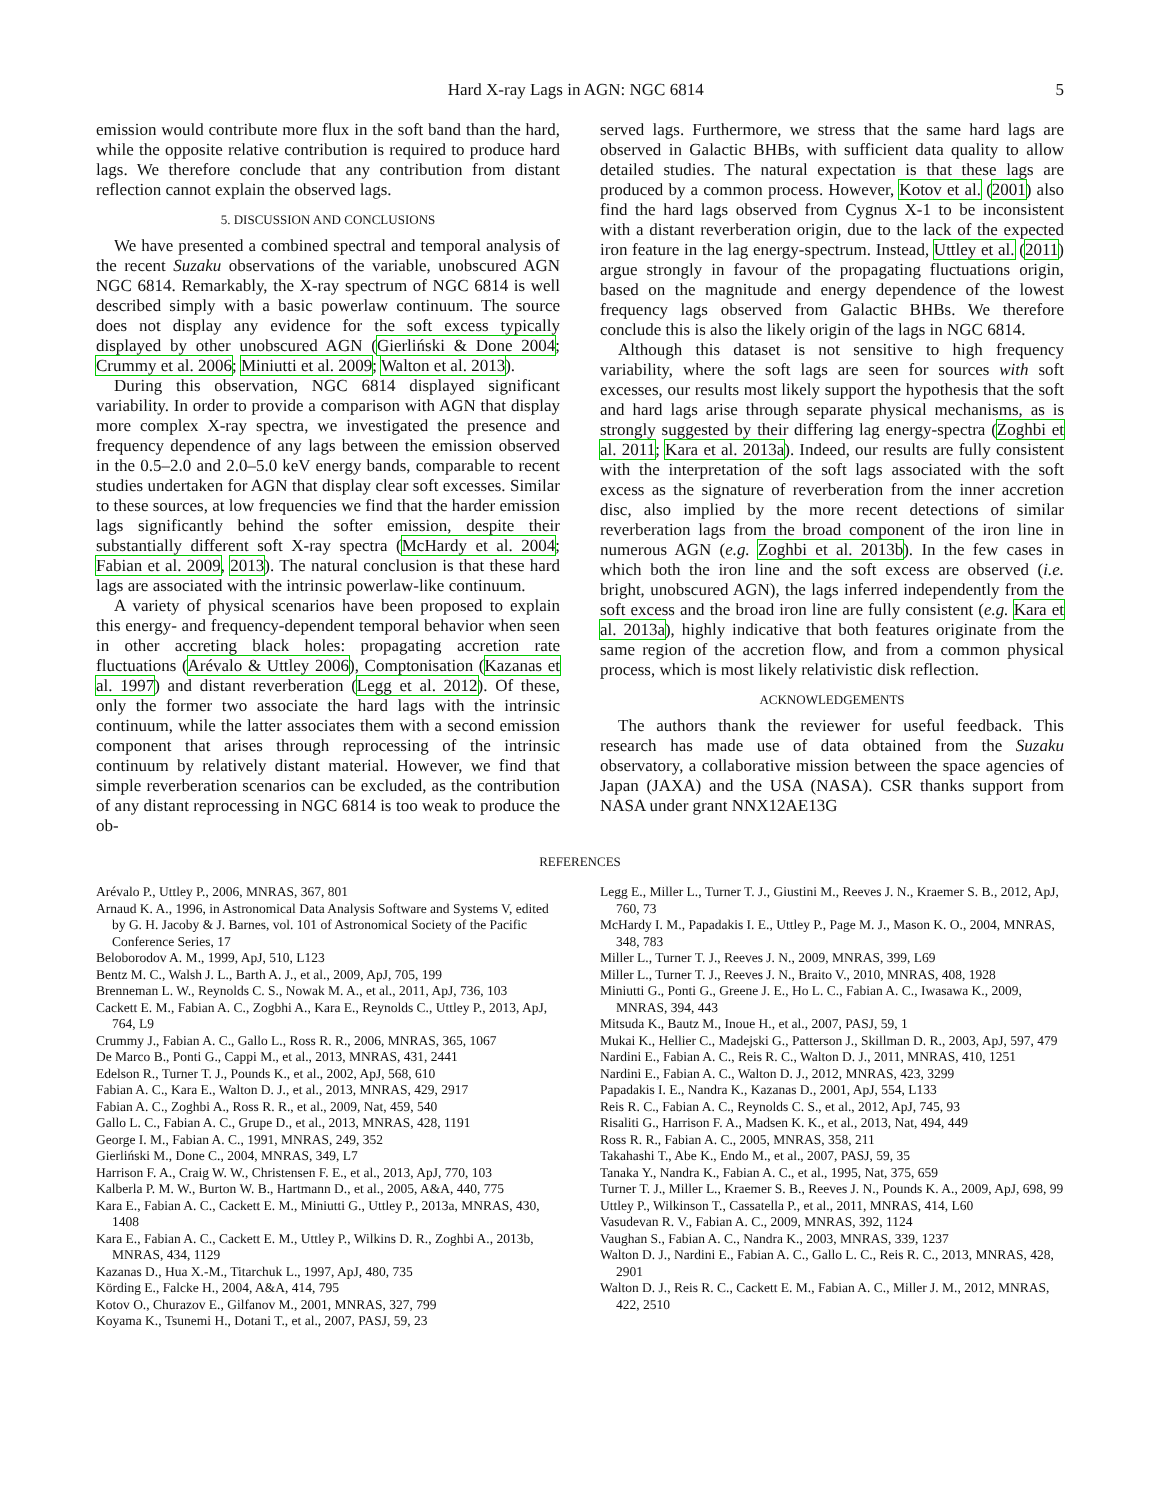Hard X-ray Lags in AGN: NGC 6814 5
emission would contribute more flux in the soft band than the hard, while the opposite relative contribution is required to produce hard lags. We therefore conclude that any contribution from distant reflection cannot explain the observed lags.
5. DISCUSSION AND CONCLUSIONS
We have presented a combined spectral and temporal analysis of the recent Suzaku observations of the variable, unobscured AGN NGC 6814. Remarkably, the X-ray spectrum of NGC 6814 is well described simply with a basic powerlaw continuum. The source does not display any evidence for the soft excess typically displayed by other unobscured AGN (Gierliński & Done 2004; Crummy et al. 2006; Miniutti et al. 2009; Walton et al. 2013).
During this observation, NGC 6814 displayed significant variability. In order to provide a comparison with AGN that display more complex X-ray spectra, we investigated the presence and frequency dependence of any lags between the emission observed in the 0.5–2.0 and 2.0–5.0 keV energy bands, comparable to recent studies undertaken for AGN that display clear soft excesses. Similar to these sources, at low frequencies we find that the harder emission lags significantly behind the softer emission, despite their substantially different soft X-ray spectra (McHardy et al. 2004; Fabian et al. 2009, 2013). The natural conclusion is that these hard lags are associated with the intrinsic powerlaw-like continuum.
A variety of physical scenarios have been proposed to explain this energy- and frequency-dependent temporal behavior when seen in other accreting black holes: propagating accretion rate fluctuations (Arévalo & Uttley 2006), Comptonisation (Kazanas et al. 1997) and distant reverberation (Legg et al. 2012). Of these, only the former two associate the hard lags with the intrinsic continuum, while the latter associates them with a second emission component that arises through reprocessing of the intrinsic continuum by relatively distant material. However, we find that simple reverberation scenarios can be excluded, as the contribution of any distant reprocessing in NGC 6814 is too weak to produce the ob-
served lags. Furthermore, we stress that the same hard lags are observed in Galactic BHBs, with sufficient data quality to allow detailed studies. The natural expectation is that these lags are produced by a common process. However, Kotov et al. (2001) also find the hard lags observed from Cygnus X-1 to be inconsistent with a distant reverberation origin, due to the lack of the expected iron feature in the lag energy-spectrum. Instead, Uttley et al. (2011) argue strongly in favour of the propagating fluctuations origin, based on the magnitude and energy dependence of the lowest frequency lags observed from Galactic BHBs. We therefore conclude this is also the likely origin of the lags in NGC 6814.
Although this dataset is not sensitive to high frequency variability, where the soft lags are seen for sources with soft excesses, our results most likely support the hypothesis that the soft and hard lags arise through separate physical mechanisms, as is strongly suggested by their differing lag energy-spectra (Zoghbi et al. 2011; Kara et al. 2013a). Indeed, our results are fully consistent with the interpretation of the soft lags associated with the soft excess as the signature of reverberation from the inner accretion disc, also implied by the more recent detections of similar reverberation lags from the broad component of the iron line in numerous AGN (e.g. Zoghbi et al. 2013b). In the few cases in which both the iron line and the soft excess are observed (i.e. bright, unobscured AGN), the lags inferred independently from the soft excess and the broad iron line are fully consistent (e.g. Kara et al. 2013a), highly indicative that both features originate from the same region of the accretion flow, and from a common physical process, which is most likely relativistic disk reflection.
ACKNOWLEDGEMENTS
The authors thank the reviewer for useful feedback. This research has made use of data obtained from the Suzaku observatory, a collaborative mission between the space agencies of Japan (JAXA) and the USA (NASA). CSR thanks support from NASA under grant NNX12AE13G
REFERENCES
Arévalo P., Uttley P., 2006, MNRAS, 367, 801
Arnaud K. A., 1996, in Astronomical Data Analysis Software and Systems V, edited by G. H. Jacoby & J. Barnes, vol. 101 of Astronomical Society of the Pacific Conference Series, 17
Beloborodov A. M., 1999, ApJ, 510, L123
Bentz M. C., Walsh J. L., Barth A. J., et al., 2009, ApJ, 705, 199
Brenneman L. W., Reynolds C. S., Nowak M. A., et al., 2011, ApJ, 736, 103
Cackett E. M., Fabian A. C., Zogbhi A., Kara E., Reynolds C., Uttley P., 2013, ApJ, 764, L9
Crummy J., Fabian A. C., Gallo L., Ross R. R., 2006, MNRAS, 365, 1067
De Marco B., Ponti G., Cappi M., et al., 2013, MNRAS, 431, 2441
Edelson R., Turner T. J., Pounds K., et al., 2002, ApJ, 568, 610
Fabian A. C., Kara E., Walton D. J., et al., 2013, MNRAS, 429, 2917
Fabian A. C., Zoghbi A., Ross R. R., et al., 2009, Nat, 459, 540
Gallo L. C., Fabian A. C., Grupe D., et al., 2013, MNRAS, 428, 1191
George I. M., Fabian A. C., 1991, MNRAS, 249, 352
Gierliński M., Done C., 2004, MNRAS, 349, L7
Harrison F. A., Craig W. W., Christensen F. E., et al., 2013, ApJ, 770, 103
Kalberla P. M. W., Burton W. B., Hartmann D., et al., 2005, A&A, 440, 775
Kara E., Fabian A. C., Cackett E. M., Miniutti G., Uttley P., 2013a, MNRAS, 430, 1408
Kara E., Fabian A. C., Cackett E. M., Uttley P., Wilkins D. R., Zoghbi A., 2013b, MNRAS, 434, 1129
Kazanas D., Hua X.-M., Titarchuk L., 1997, ApJ, 480, 735
Körding E., Falcke H., 2004, A&A, 414, 795
Kotov O., Churazov E., Gilfanov M., 2001, MNRAS, 327, 799
Koyama K., Tsunemi H., Dotani T., et al., 2007, PASJ, 59, 23
Legg E., Miller L., Turner T. J., Giustini M., Reeves J. N., Kraemer S. B., 2012, ApJ, 760, 73
McHardy I. M., Papadakis I. E., Uttley P., Page M. J., Mason K. O., 2004, MNRAS, 348, 783
Miller L., Turner T. J., Reeves J. N., 2009, MNRAS, 399, L69
Miller L., Turner T. J., Reeves J. N., Braito V., 2010, MNRAS, 408, 1928
Miniutti G., Ponti G., Greene J. E., Ho L. C., Fabian A. C., Iwasawa K., 2009, MNRAS, 394, 443
Mitsuda K., Bautz M., Inoue H., et al., 2007, PASJ, 59, 1
Mukai K., Hellier C., Madejski G., Patterson J., Skillman D. R., 2003, ApJ, 597, 479
Nardini E., Fabian A. C., Reis R. C., Walton D. J., 2011, MNRAS, 410, 1251
Nardini E., Fabian A. C., Walton D. J., 2012, MNRAS, 423, 3299
Papadakis I. E., Nandra K., Kazanas D., 2001, ApJ, 554, L133
Reis R. C., Fabian A. C., Reynolds C. S., et al., 2012, ApJ, 745, 93
Risaliti G., Harrison F. A., Madsen K. K., et al., 2013, Nat, 494, 449
Ross R. R., Fabian A. C., 2005, MNRAS, 358, 211
Takahashi T., Abe K., Endo M., et al., 2007, PASJ, 59, 35
Tanaka Y., Nandra K., Fabian A. C., et al., 1995, Nat, 375, 659
Turner T. J., Miller L., Kraemer S. B., Reeves J. N., Pounds K. A., 2009, ApJ, 698, 99
Uttley P., Wilkinson T., Cassatella P., et al., 2011, MNRAS, 414, L60
Vasudevan R. V., Fabian A. C., 2009, MNRAS, 392, 1124
Vaughan S., Fabian A. C., Nandra K., 2003, MNRAS, 339, 1237
Walton D. J., Nardini E., Fabian A. C., Gallo L. C., Reis R. C., 2013, MNRAS, 428, 2901
Walton D. J., Reis R. C., Cackett E. M., Fabian A. C., Miller J. M., 2012, MNRAS, 422, 2510